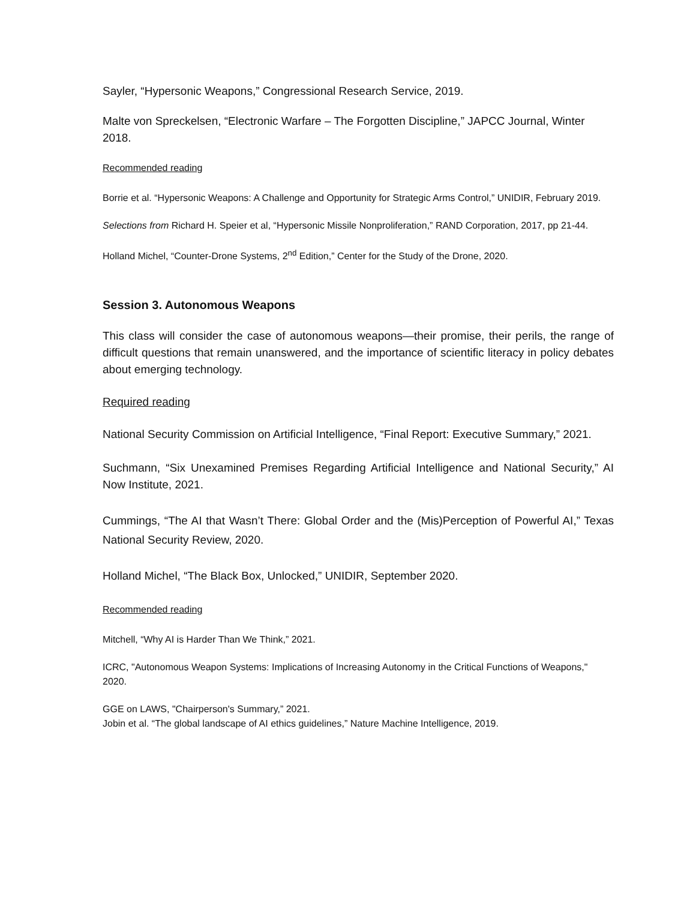Sayler, “Hypersonic Weapons,” Congressional Research Service, 2019.
Malte von Spreckelsen, “Electronic Warfare – The Forgotten Discipline,” JAPCC Journal, Winter 2018.
Recommended reading
Borrie et al. “Hypersonic Weapons: A Challenge and Opportunity for Strategic Arms Control,” UNIDIR, February 2019.
Selections from Richard H. Speier et al, “Hypersonic Missile Nonproliferation,” RAND Corporation, 2017, pp 21-44.
Holland Michel, “Counter-Drone Systems, 2<sup>nd</sup> Edition,” Center for the Study of the Drone, 2020.
Session 3. Autonomous Weapons
This class will consider the case of autonomous weapons—their promise, their perils, the range of difficult questions that remain unanswered, and the importance of scientific literacy in policy debates about emerging technology.
Required reading
National Security Commission on Artificial Intelligence, “Final Report: Executive Summary,” 2021.
Suchmann, “Six Unexamined Premises Regarding Artificial Intelligence and National Security,” AI Now Institute, 2021.
Cummings, “The AI that Wasn’t There: Global Order and the (Mis)Perception of Powerful AI,” Texas National Security Review, 2020.
Holland Michel, “The Black Box, Unlocked,” UNIDIR, September 2020.
Recommended reading
Mitchell, “Why AI is Harder Than We Think,” 2021.
ICRC, "Autonomous Weapon Systems: Implications of Increasing Autonomy in the Critical Functions of Weapons," 2020.
GGE on LAWS, "Chairperson's Summary,” 2021.
Jobin et al. “The global landscape of AI ethics guidelines,” Nature Machine Intelligence, 2019.